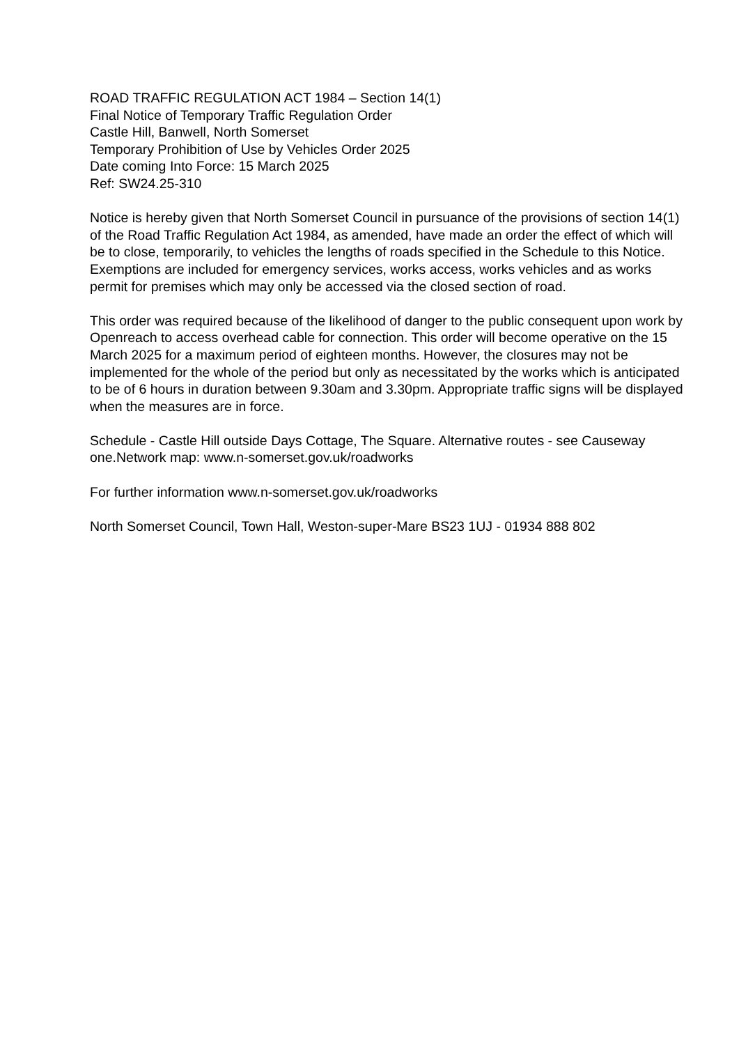ROAD TRAFFIC REGULATION ACT 1984 – Section 14(1)
Final Notice of Temporary Traffic Regulation Order
Castle Hill, Banwell, North Somerset
Temporary Prohibition of Use by Vehicles Order 2025
Date coming Into Force: 15 March 2025
Ref: SW24.25-310
Notice is hereby given that North Somerset Council in pursuance of the provisions of section 14(1) of the Road Traffic Regulation Act 1984, as amended, have made an order the effect of which will be to close, temporarily, to vehicles the lengths of roads specified in the Schedule to this Notice. Exemptions are included for emergency services, works access, works vehicles and as works permit for premises which may only be accessed via the closed section of road.
This order was required because of the likelihood of danger to the public consequent upon work by Openreach to access overhead cable for connection. This order will become operative on the 15 March 2025 for a maximum period of eighteen months. However, the closures may not be implemented for the whole of the period but only as necessitated by the works which is anticipated to be of 6 hours in duration between 9.30am and 3.30pm. Appropriate traffic signs will be displayed when the measures are in force.
Schedule - Castle Hill outside Days Cottage, The Square. Alternative routes - see Causeway one.Network map: www.n-somerset.gov.uk/roadworks
For further information www.n-somerset.gov.uk/roadworks
North Somerset Council, Town Hall, Weston-super-Mare BS23 1UJ - 01934 888 802